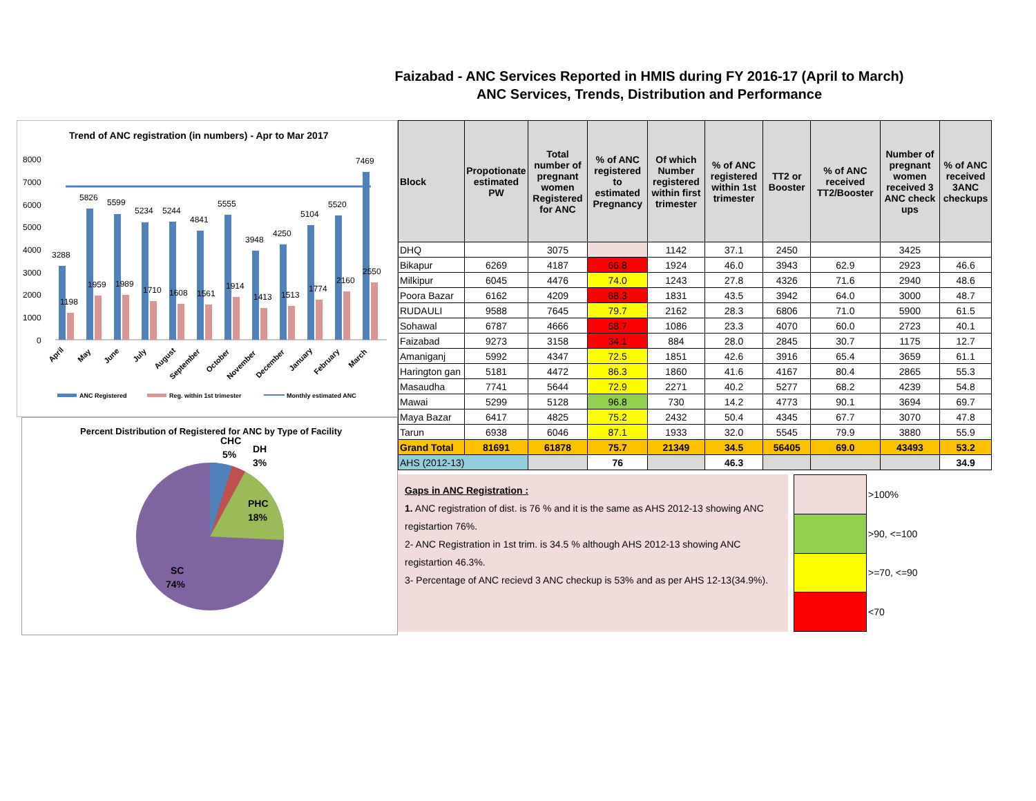Faizabad - ANC Services Reported in HMIS during FY 2016-17 (April to March)
ANC Services, Trends, Distribution and Performance
Trend of ANC registration (in numbers) - Apr to Mar 2017
8000
7000
6000
5000
4000
3000
2000
1000
0
3288
5826
5599
5234
5244
4841
5555
3948
4250
5104
5520
7469
1198
1959
1989
1710
1608
1561
1914
1413
1513
1774
2160
2550
April
May
June
July
August
September
October
November
December
January
February
March
ANC Registered
Reg. within 1st trimester
Monthly estimated ANC
Percent Distribution of Registered for ANC by Type of Facility
CHC
5%
DH
3%
PHC
18%
SC
74%
| Block | Propotionate estimated PW | Total number of pregnant women Registered for ANC | % of ANC registered to estimated Pregnancy | Of which Number registered within first trimester | % of ANC registered within 1st trimester | TT2 or Booster | % of ANC received TT2/Booster | Number of pregnant women received 3 ANC check ups | % of ANC received 3ANC checkups |
| --- | --- | --- | --- | --- | --- | --- | --- | --- | --- |
| DHQ | | 3075 | | 1142 | 37.1 | 2450 | | 3425 | |
| Bikapur | 6269 | 4187 | 66.8 | 1924 | 46.0 | 3943 | 62.9 | 2923 | 46.6 |
| Milkipur | 6045 | 4476 | 74.0 | 1243 | 27.8 | 4326 | 71.6 | 2940 | 48.6 |
| Poora Bazar | 6162 | 4209 | 68.3 | 1831 | 43.5 | 3942 | 64.0 | 3000 | 48.7 |
| RUDAULI | 9588 | 7645 | 79.7 | 2162 | 28.3 | 6806 | 71.0 | 5900 | 61.5 |
| Sohawal | 6787 | 4666 | 68.7 | 1086 | 23.3 | 4070 | 60.0 | 2723 | 40.1 |
| Faizabad | 9273 | 3158 | 34.1 | 884 | 28.0 | 2845 | 30.7 | 1175 | 12.7 |
| Amaniganj | 5992 | 4347 | 72.5 | 1851 | 42.6 | 3916 | 65.4 | 3659 | 61.1 |
| Harington gan | 5181 | 4472 | 86.3 | 1860 | 41.6 | 4167 | 80.4 | 2865 | 55.3 |
| Masaudha | 7741 | 5644 | 72.9 | 2271 | 40.2 | 5277 | 68.2 | 4239 | 54.8 |
| Mawai | 5299 | 5128 | 96.8 | 730 | 14.2 | 4773 | 90.1 | 3694 | 69.7 |
| Maya Bazar | 6417 | 4825 | 75.2 | 2432 | 50.4 | 4345 | 67.7 | 3070 | 47.8 |
| Tarun | 6938 | 6046 | 87.1 | 1933 | 32.0 | 5545 | 79.9 | 3880 | 55.9 |
| Grand Total | 81691 | 61878 | 75.7 | 21349 | 34.5 | 56405 | 69.0 | 43493 | 53.2 |
| AHS (2012-13) | | | 76 | | 46.3 | | | | 34.9 |
Gaps in ANC Registration :
1. ANC registration of dist. is 76 % and it is the same as AHS 2012-13 showing ANC registartion 76%.
2- ANC Registration in 1st trim. is 34.5 % although AHS 2012-13 showing ANC registartion 46.3%.
3- Percentage of ANC recievd 3 ANC checkup is 53% and as per AHS 12-13(34.9%).
| | >100% |
| | >90, <=100 |
| | >=70, <=90 |
| | <70 |